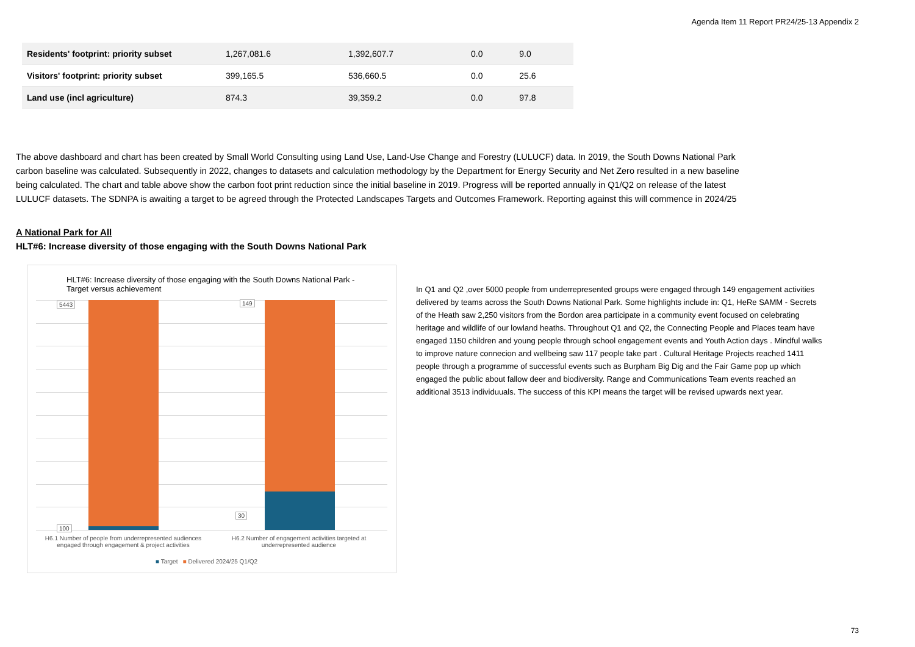Agenda Item 11 Report PR24/25-13 Appendix 2
| Residents' footprint: priority subset | 1,267,081.6 | 1,392,607.7 | 0.0 | 9.0 |
| Visitors' footprint: priority subset | 399,165.5 | 536,660.5 | 0.0 | 25.6 |
| Land use (incl agriculture) | 874.3 | 39,359.2 | 0.0 | 97.8 |
The above dashboard and chart has been created by Small World Consulting using Land Use, Land-Use Change and Forestry (LULUCF) data. In 2019, the South Downs National Park carbon baseline was calculated. Subsequently in 2022, changes to datasets and calculation methodology by the Department for Energy Security and Net Zero resulted in a new baseline being calculated. The chart and table above show the carbon foot print reduction since the initial baseline in 2019. Progress will be reported annually in Q1/Q2 on release of the latest LULUCF datasets. The SDNPA is awaiting a target to be agreed through the Protected Landscapes Targets and Outcomes Framework. Reporting against this will commence in 2024/25
A National Park for All
HLT#6: Increase diversity of those engaging with the South Downs National Park
HLT#6: Increase diversity of those engaging with the South Downs National Park -
Target versus achievement
5443
100
149
30
H6.1 Number of people from underrepresented audiences engaged through engagement & project activities
H6.2 Number of engagement activities targeted at underrepresented audience
■ Target ■ Delivered 2024/25 Q1/Q2
In Q1 and Q2 ,over 5000 people from underrepresented groups were engaged through 149 engagement activities delivered by teams across the South Downs National Park. Some highlights include in: Q1, HeRe SAMM - Secrets of the Heath saw 2,250 visitors from the Bordon area participate in a community event focused on celebrating heritage and wildlife of our lowland heaths. Throughout Q1 and Q2, the Connecting People and Places team have engaged 1150 children and young people through school engagement events and Youth Action days . Mindful walks to improve nature connecion and wellbeing saw 117 people take part . Cultural Heritage Projects reached 1411 people through a programme of successful events such as Burpham Big Dig and the Fair Game pop up which engaged the public about fallow deer and biodiversity. Range and Communications Team events reached an additional 3513 individuuals. The success of this KPI means the target will be revised upwards next year.
73